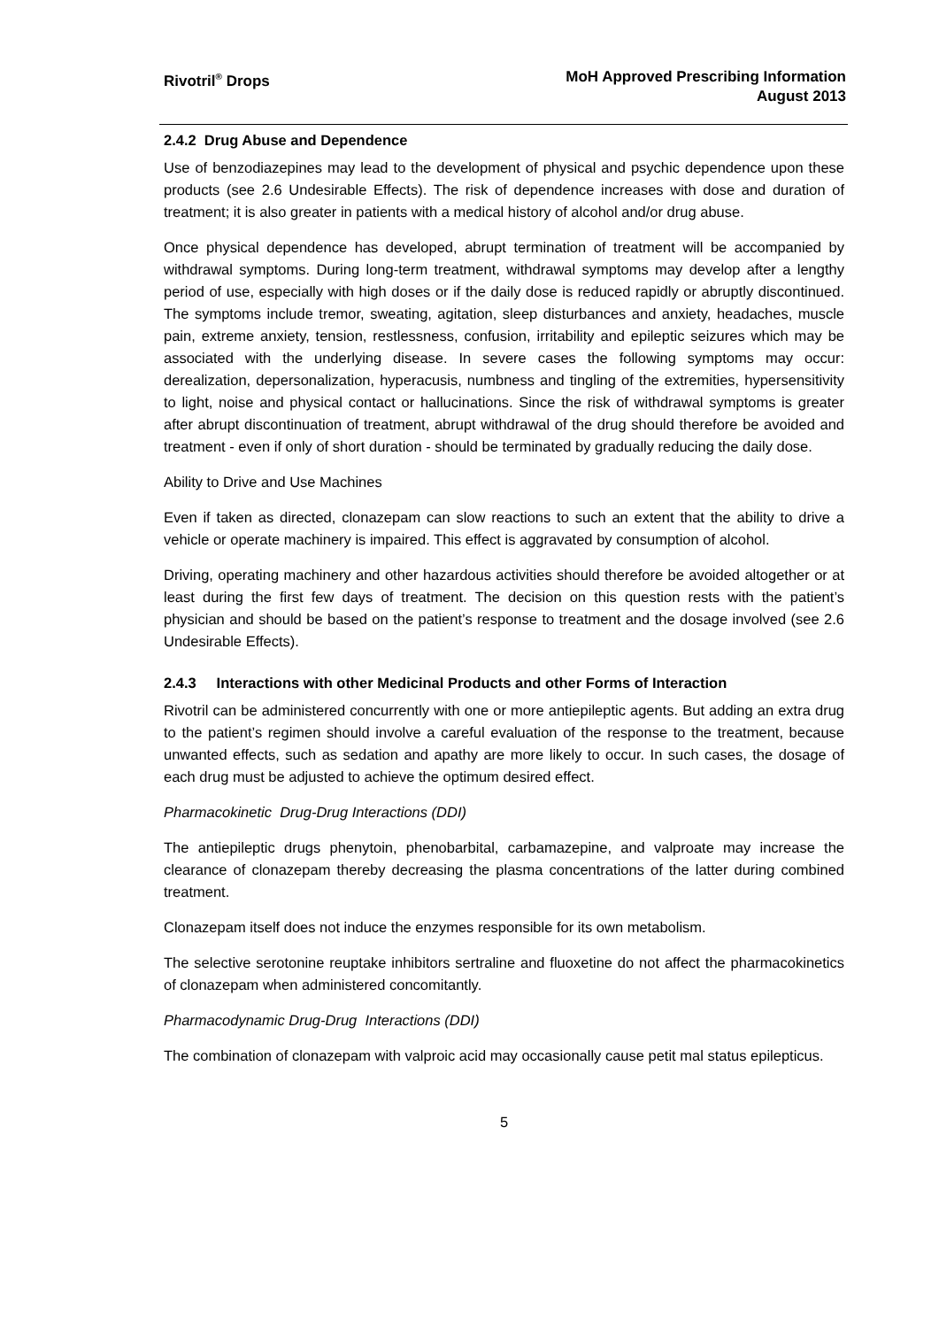Rivotril<sup>®</sup> Drops MoH Approved Prescribing Information
August 2013
2.4.2 Drug Abuse and Dependence
Use of benzodiazepines may lead to the development of physical and psychic dependence upon these products (see 2.6 Undesirable Effects). The risk of dependence increases with dose and duration of treatment; it is also greater in patients with a medical history of alcohol and/or drug abuse.
Once physical dependence has developed, abrupt termination of treatment will be accompanied by withdrawal symptoms. During long-term treatment, withdrawal symptoms may develop after a lengthy period of use, especially with high doses or if the daily dose is reduced rapidly or abruptly discontinued. The symptoms include tremor, sweating, agitation, sleep disturbances and anxiety, headaches, muscle pain, extreme anxiety, tension, restlessness, confusion, irritability and epileptic seizures which may be associated with the underlying disease. In severe cases the following symptoms may occur: derealization, depersonalization, hyperacusis, numbness and tingling of the extremities, hypersensitivity to light, noise and physical contact or hallucinations. Since the risk of withdrawal symptoms is greater after abrupt discontinuation of treatment, abrupt withdrawal of the drug should therefore be avoided and treatment - even if only of short duration - should be terminated by gradually reducing the daily dose.
Ability to Drive and Use Machines
Even if taken as directed, clonazepam can slow reactions to such an extent that the ability to drive a vehicle or operate machinery is impaired. This effect is aggravated by consumption of alcohol.
Driving, operating machinery and other hazardous activities should therefore be avoided altogether or at least during the first few days of treatment. The decision on this question rests with the patient’s physician and should be based on the patient’s response to treatment and the dosage involved (see 2.6 Undesirable Effects).
2.4.3 Interactions with other Medicinal Products and other Forms of Interaction
Rivotril can be administered concurrently with one or more antiepileptic agents. But adding an extra drug to the patient’s regimen should involve a careful evaluation of the response to the treatment, because unwanted effects, such as sedation and apathy are more likely to occur. In such cases, the dosage of each drug must be adjusted to achieve the optimum desired effect.
Pharmacokinetic Drug-Drug Interactions (DDI)
The antiepileptic drugs phenytoin, phenobarbital, carbamazepine, and valproate may increase the clearance of clonazepam thereby decreasing the plasma concentrations of the latter during combined treatment.
Clonazepam itself does not induce the enzymes responsible for its own metabolism.
The selective serotonine reuptake inhibitors sertraline and fluoxetine do not affect the pharmacokinetics of clonazepam when administered concomitantly.
Pharmacodynamic Drug-Drug Interactions (DDI)
The combination of clonazepam with valproic acid may occasionally cause petit mal status epilepticus.
5